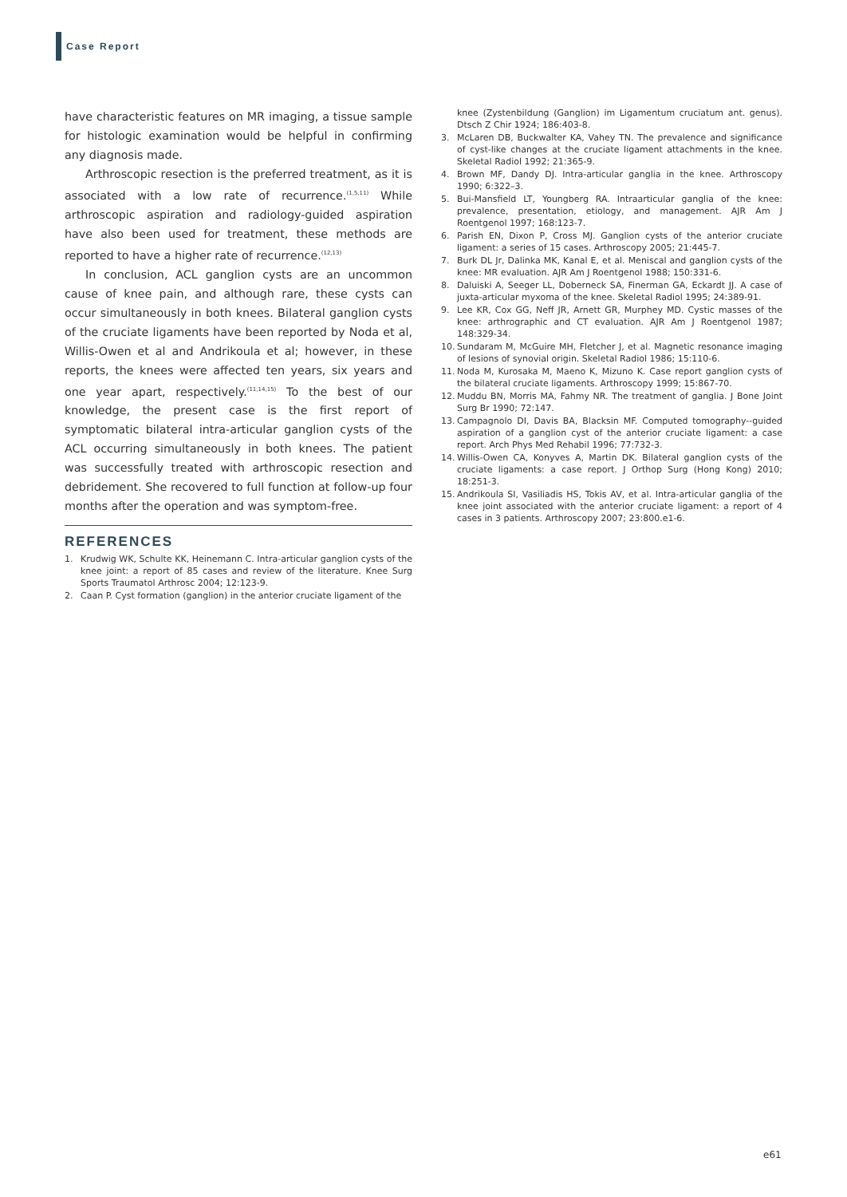Case Report
have characteristic features on MR imaging, a tissue sample for histologic examination would be helpful in confirming any diagnosis made.
Arthroscopic resection is the preferred treatment, as it is associated with a low rate of recurrence.<sup>(1,5,11)</sup> While arthroscopic aspiration and radiology-guided aspiration have also been used for treatment, these methods are reported to have a higher rate of recurrence.<sup>(12,13)</sup>
In conclusion, ACL ganglion cysts are an uncommon cause of knee pain, and although rare, these cysts can occur simultaneously in both knees. Bilateral ganglion cysts of the cruciate ligaments have been reported by Noda et al, Willis-Owen et al and Andrikoula et al; however, in these reports, the knees were affected ten years, six years and one year apart, respectively.<sup>(11,14,15)</sup> To the best of our knowledge, the present case is the first report of symptomatic bilateral intra-articular ganglion cysts of the ACL occurring simultaneously in both knees. The patient was successfully treated with arthroscopic resection and debridement. She recovered to full function at follow-up four months after the operation and was symptom-free.
REFERENCES
1. Krudwig WK, Schulte KK, Heinemann C. Intra-articular ganglion cysts of the knee joint: a report of 85 cases and review of the literature. Knee Surg Sports Traumatol Arthrosc 2004; 12:123-9.
2. Caan P. Cyst formation (ganglion) in the anterior cruciate ligament of the
knee (Zystenbildung (Ganglion) im Ligamentum cruciatum ant. genus). Dtsch Z Chir 1924; 186:403-8.
3. McLaren DB, Buckwalter KA, Vahey TN. The prevalence and significance of cyst-like changes at the cruciate ligament attachments in the knee. Skeletal Radiol 1992; 21:365-9.
4. Brown MF, Dandy DJ. Intra-articular ganglia in the knee. Arthroscopy 1990; 6:322–3.
5. Bui-Mansfield LT, Youngberg RA. Intraarticular ganglia of the knee: prevalence, presentation, etiology, and management. AJR Am J Roentgenol 1997; 168:123-7.
6. Parish EN, Dixon P, Cross MJ. Ganglion cysts of the anterior cruciate ligament: a series of 15 cases. Arthroscopy 2005; 21:445-7.
7. Burk DL Jr, Dalinka MK, Kanal E, et al. Meniscal and ganglion cysts of the knee: MR evaluation. AJR Am J Roentgenol 1988; 150:331-6.
8. Daluiski A, Seeger LL, Doberneck SA, Finerman GA, Eckardt JJ. A case of juxta-articular myxoma of the knee. Skeletal Radiol 1995; 24:389-91.
9. Lee KR, Cox GG, Neff JR, Arnett GR, Murphey MD. Cystic masses of the knee: arthrographic and CT evaluation. AJR Am J Roentgenol 1987; 148:329-34.
10. Sundaram M, McGuire MH, Fletcher J, et al. Magnetic resonance imaging of lesions of synovial origin. Skeletal Radiol 1986; 15:110-6.
11. Noda M, Kurosaka M, Maeno K, Mizuno K. Case report ganglion cysts of the bilateral cruciate ligaments. Arthroscopy 1999; 15:867-70.
12. Muddu BN, Morris MA, Fahmy NR. The treatment of ganglia. J Bone Joint Surg Br 1990; 72:147.
13. Campagnolo DI, Davis BA, Blacksin MF. Computed tomography--guided aspiration of a ganglion cyst of the anterior cruciate ligament: a case report. Arch Phys Med Rehabil 1996; 77:732-3.
14. Willis-Owen CA, Konyves A, Martin DK. Bilateral ganglion cysts of the cruciate ligaments: a case report. J Orthop Surg (Hong Kong) 2010; 18:251-3.
15. Andrikoula SI, Vasiliadis HS, Tokis AV, et al. Intra-articular ganglia of the knee joint associated with the anterior cruciate ligament: a report of 4 cases in 3 patients. Arthroscopy 2007; 23:800.e1-6.
e61